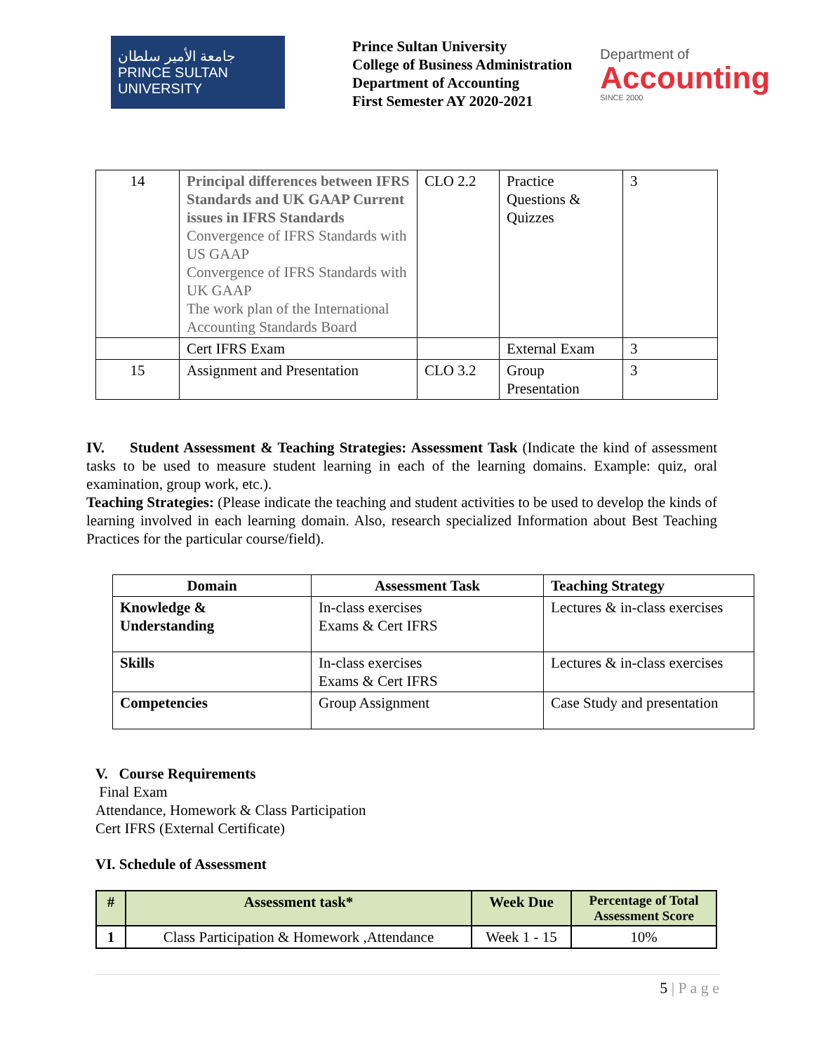جامعة الأمير سلطان
PRINCE SULTAN UNIVERSITY
Prince Sultan University
College of Business Administration
Department of Accounting
First Semester AY 2020-2021
Department of
Accounting
SINCE 2000
| 14 | Principal differences between IFRS Standards and UK GAAP Current issues in IFRS Standards Convergence of IFRS Standards with US GAAP Convergence of IFRS Standards with UK GAAP The work plan of the International Accounting Standards Board | CLO 2.2 | Practice Questions & Quizzes | 3 |
| | Cert IFRS Exam | | External Exam | 3 |
| 15 | Assignment and Presentation | CLO 3.2 | Group Presentation | 3 |
IV. Student Assessment & Teaching Strategies: Assessment Task (Indicate the kind of assessment tasks to be used to measure student learning in each of the learning domains. Example: quiz, oral examination, group work, etc.).
Teaching Strategies: (Please indicate the teaching and student activities to be used to develop the kinds of learning involved in each learning domain. Also, research specialized Information about Best Teaching Practices for the particular course/field).
| Domain | Assessment Task | Teaching Strategy |
| --- | --- | --- |
| Knowledge & Understanding | In-class exercises Exams & Cert IFRS | Lectures & in-class exercises |
| Skills | In-class exercises Exams & Cert IFRS | Lectures & in-class exercises |
| Competencies | Group Assignment | Case Study and presentation |
V. Course Requirements
Final Exam
Attendance, Homework & Class Participation
Cert IFRS (External Certificate)
VI. Schedule of Assessment
| # | Assessment task* | Week Due | Percentage of Total Assessment Score |
| --- | --- | --- | --- |
| 1 | Class Participation & Homework ,Attendance | Week 1 - 15 | 10% |
5 | P a g e